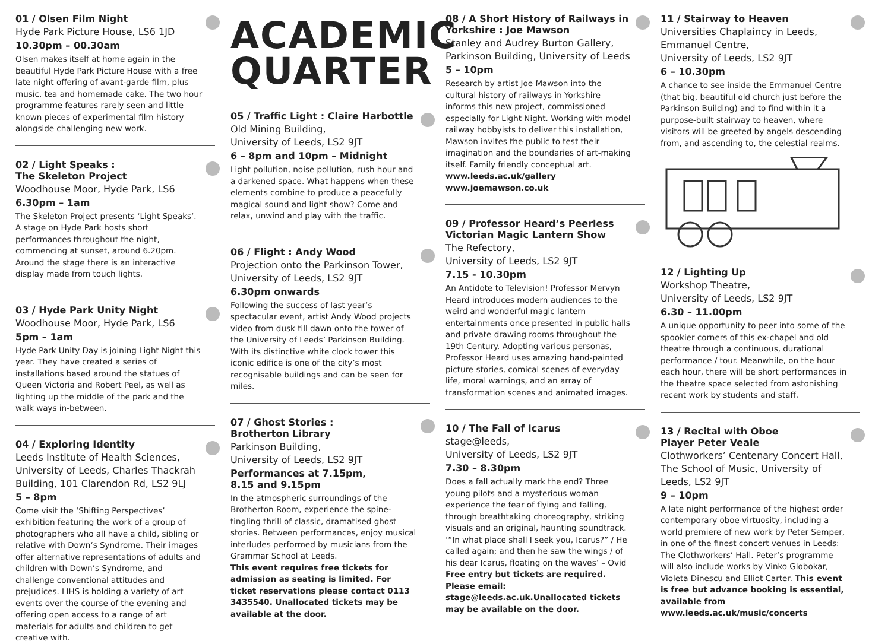01 / Olsen Film Night
Hyde Park Picture House, LS6 1JD
10.30pm – 00.30am
Olsen makes itself at home again in the beautiful Hyde Park Picture House with a free late night offering of avant-garde film, plus music, tea and homemade cake. The two hour programme features rarely seen and little known pieces of experimental film history alongside challenging new work.
02 / Light Speaks :
The Skeleton Project
Woodhouse Moor, Hyde Park, LS6
6.30pm – 1am
The Skeleton Project presents ‘Light Speaks’. A stage on Hyde Park hosts short performances throughout the night, commencing at sunset, around 6.20pm. Around the stage there is an interactive display made from touch lights.
03 / Hyde Park Unity Night
Woodhouse Moor, Hyde Park, LS6
5pm – 1am
Hyde Park Unity Day is joining Light Night this year. They have created a series of installations based around the statues of Queen Victoria and Robert Peel, as well as lighting up the middle of the park and the walk ways in-between.
04 / Exploring Identity
Leeds Institute of Health Sciences, University of Leeds, Charles Thackrah Building, 101 Clarendon Rd, LS2 9LJ
5 – 8pm
Come visit the ‘Shifting Perspectives’ exhibition featuring the work of a group of photographers who all have a child, sibling or relative with Down’s Syndrome. Their images offer alternative representations of adults and children with Down’s Syndrome, and challenge conventional attitudes and prejudices. LIHS is holding a variety of art events over the course of the evening and offering open access to a range of art materials for adults and children to get creative with.
ACADEMIC
QUARTER
05 / Traffic Light : Claire Harbottle
Old Mining Building,
University of Leeds, LS2 9JT
6 – 8pm and 10pm – Midnight
Light pollution, noise pollution, rush hour and a darkened space. What happens when these elements combine to produce a peacefully magical sound and light show? Come and relax, unwind and play with the traffic.
06 / Flight : Andy Wood
Projection onto the Parkinson Tower, University of Leeds, LS2 9JT
6.30pm onwards
Following the success of last year’s spectacular event, artist Andy Wood projects video from dusk till dawn onto the tower of the University of Leeds’ Parkinson Building. With its distinctive white clock tower this iconic edifice is one of the city’s most recognisable buildings and can be seen for miles.
07 / Ghost Stories :
Brotherton Library
Parkinson Building,
University of Leeds, LS2 9JT
Performances at 7.15pm,
8.15 and 9.15pm
In the atmospheric surroundings of the Brotherton Room, experience the spine-tingling thrill of classic, dramatised ghost stories. Between performances, enjoy musical interludes performed by musicians from the Grammar School at Leeds.
This event requires free tickets for admission as seating is limited. For ticket reservations please contact 0113 3435540. Unallocated tickets may be available at the door.
08 / A Short History of Railways in Yorkshire : Joe Mawson
Stanley and Audrey Burton Gallery, Parkinson Building, University of Leeds
5 – 10pm
Research by artist Joe Mawson into the cultural history of railways in Yorkshire informs this new project, commissioned especially for Light Night. Working with model railway hobbyists to deliver this installation, Mawson invites the public to test their imagination and the boundaries of art-making itself. Family friendly conceptual art.
www.leeds.ac.uk/gallery
www.joemawson.co.uk
09 / Professor Heard’s Peerless Victorian Magic Lantern Show
The Refectory,
University of Leeds, LS2 9JT
7.15 - 10.30pm
An Antidote to Television! Professor Mervyn Heard introduces modern audiences to the weird and wonderful magic lantern entertainments once presented in public halls and private drawing rooms throughout the 19th Century. Adopting various personas, Professor Heard uses amazing hand-painted picture stories, comical scenes of everyday life, moral warnings, and an array of transformation scenes and animated images.
10 / The Fall of Icarus
stage@leeds,
University of Leeds, LS2 9JT
7.30 – 8.30pm
Does a fall actually mark the end? Three young pilots and a mysterious woman experience the fear of flying and falling, through breathtaking choreography, striking visuals and an original, haunting soundtrack. ‘“In what place shall I seek you, Icarus?” / He called again; and then he saw the wings / of his dear Icarus, floating on the waves’ – Ovid
Free entry but tickets are required. Please email: stage@leeds.ac.uk.Unallocated tickets may be available on the door.
11 / Stairway to Heaven
Universities Chaplaincy in Leeds, Emmanuel Centre,
University of Leeds, LS2 9JT
6 – 10.30pm
A chance to see inside the Emmanuel Centre (that big, beautiful old church just before the Parkinson Building) and to find within it a purpose-built stairway to heaven, where visitors will be greeted by angels descending from, and ascending to, the celestial realms.
12 / Lighting Up
Workshop Theatre,
University of Leeds, LS2 9JT
6.30 – 11.00pm
A unique opportunity to peer into some of the spookier corners of this ex-chapel and old theatre through a continuous, durational performance / tour. Meanwhile, on the hour each hour, there will be short performances in the theatre space selected from astonishing recent work by students and staff.
13 / Recital with Oboe
Player Peter Veale
Clothworkers’ Centenary Concert Hall, The School of Music, University of Leeds, LS2 9JT
9 – 10pm
A late night performance of the highest order contemporary oboe virtuosity, including a world premiere of new work by Peter Semper, in one of the finest concert venues in Leeds: The Clothworkers’ Hall. Peter’s programme will also include works by Vinko Globokar, Violeta Dinescu and Elliot Carter. This event is free but advance booking is essential, available from www.leeds.ac.uk/music/concerts